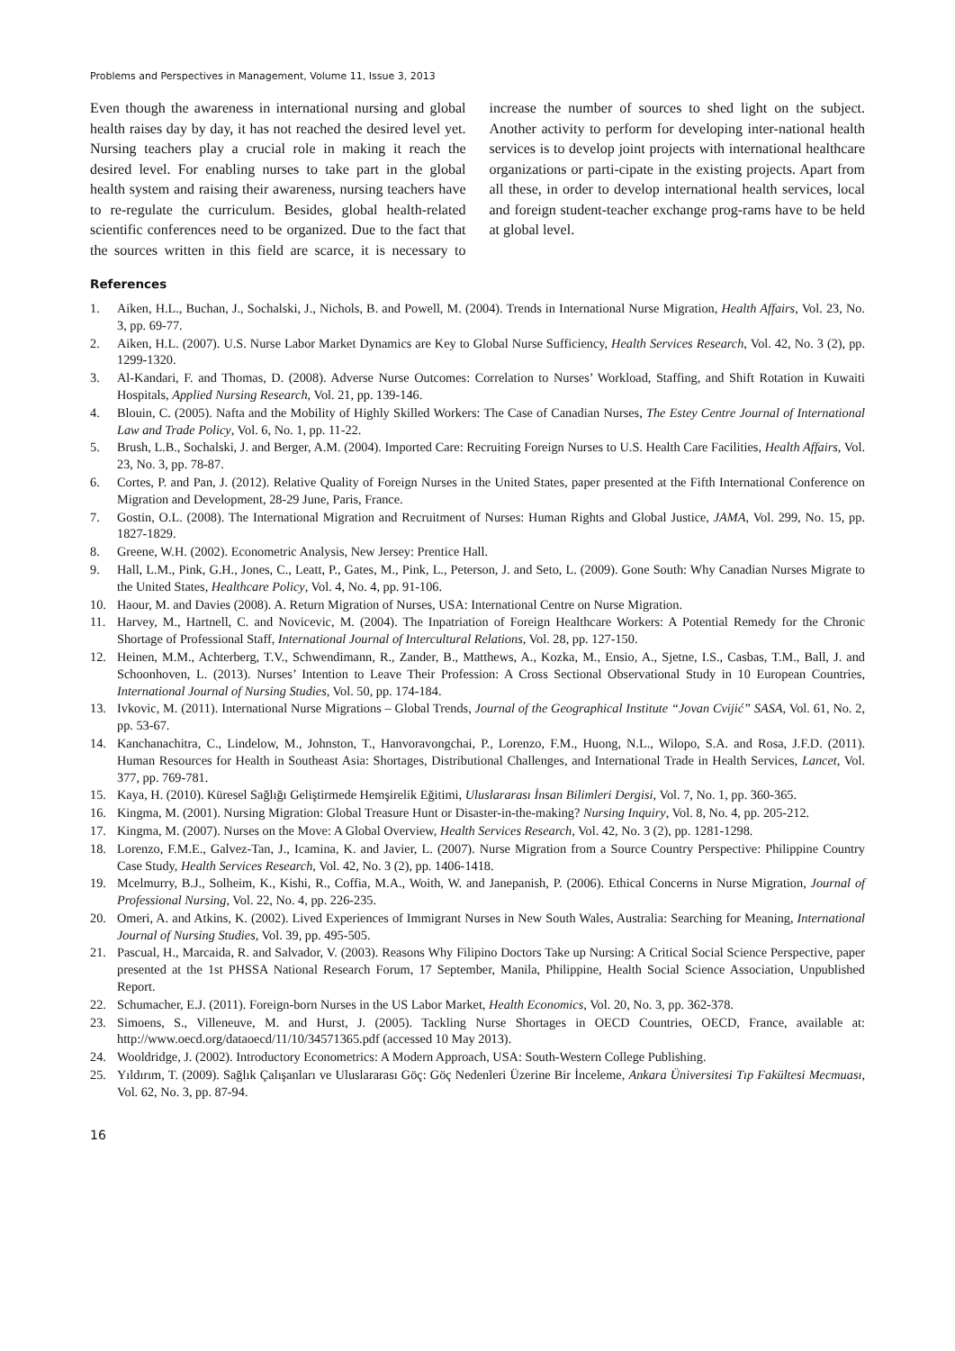Problems and Perspectives in Management, Volume 11, Issue 3, 2013
Even though the awareness in international nursing and global health raises day by day, it has not reached the desired level yet. Nursing teachers play a crucial role in making it reach the desired level. For enabling nurses to take part in the global health system and raising their awareness, nursing teachers have to re-regulate the curriculum. Besides, global health-related scientific conferences need to be organized. Due to the fact that the sources written in this field are scarce, it is necessary to increase the number of sources to shed light on the subject. Another activity to perform for developing inter-national health services is to develop joint projects with international healthcare organizations or parti-cipate in the existing projects. Apart from all these, in order to develop international health services, local and foreign student-teacher exchange prog-rams have to be held at global level.
References
1. Aiken, H.L., Buchan, J., Sochalski, J., Nichols, B. and Powell, M. (2004). Trends in International Nurse Migration, Health Affairs, Vol. 23, No. 3, pp. 69-77.
2. Aiken, H.L. (2007). U.S. Nurse Labor Market Dynamics are Key to Global Nurse Sufficiency, Health Services Research, Vol. 42, No. 3 (2), pp. 1299-1320.
3. Al-Kandari, F. and Thomas, D. (2008). Adverse Nurse Outcomes: Correlation to Nurses’ Workload, Staffing, and Shift Rotation in Kuwaiti Hospitals, Applied Nursing Research, Vol. 21, pp. 139-146.
4. Blouin, C. (2005). Nafta and the Mobility of Highly Skilled Workers: The Case of Canadian Nurses, The Estey Centre Journal of International Law and Trade Policy, Vol. 6, No. 1, pp. 11-22.
5. Brush, L.B., Sochalski, J. and Berger, A.M. (2004). Imported Care: Recruiting Foreign Nurses to U.S. Health Care Facilities, Health Affairs, Vol. 23, No. 3, pp. 78-87.
6. Cortes, P. and Pan, J. (2012). Relative Quality of Foreign Nurses in the United States, paper presented at the Fifth International Conference on Migration and Development, 28-29 June, Paris, France.
7. Gostin, O.L. (2008). The International Migration and Recruitment of Nurses: Human Rights and Global Justice, JAMA, Vol. 299, No. 15, pp. 1827-1829.
8. Greene, W.H. (2002). Econometric Analysis, New Jersey: Prentice Hall.
9. Hall, L.M., Pink, G.H., Jones, C., Leatt, P., Gates, M., Pink, L., Peterson, J. and Seto, L. (2009). Gone South: Why Canadian Nurses Migrate to the United States, Healthcare Policy, Vol. 4, No. 4, pp. 91-106.
10. Haour, M. and Davies (2008). A. Return Migration of Nurses, USA: International Centre on Nurse Migration.
11. Harvey, M., Hartnell, C. and Novicevic, M. (2004). The Inpatriation of Foreign Healthcare Workers: A Potential Remedy for the Chronic Shortage of Professional Staff, International Journal of Intercultural Relations, Vol. 28, pp. 127-150.
12. Heinen, M.M., Achterberg, T.V., Schwendimann, R., Zander, B., Matthews, A., Kozka, M., Ensio, A., Sjetne, I.S., Casbas, T.M., Ball, J. and Schoonhoven, L. (2013). Nurses’ Intention to Leave Their Profession: A Cross Sectional Observational Study in 10 European Countries, International Journal of Nursing Studies, Vol. 50, pp. 174-184.
13. Ivkovic, M. (2011). International Nurse Migrations – Global Trends, Journal of the Geographical Institute “Jovan Cvijić” SASA, Vol. 61, No. 2, pp. 53-67.
14. Kanchanachitra, C., Lindelow, M., Johnston, T., Hanvoravongchai, P., Lorenzo, F.M., Huong, N.L., Wilopo, S.A. and Rosa, J.F.D. (2011). Human Resources for Health in Southeast Asia: Shortages, Distributional Challenges, and International Trade in Health Services, Lancet, Vol. 377, pp. 769-781.
15. Kaya, H. (2010). Küresel Sağlığı Geliştirmede Hemşirelik Eğitimi, Uluslararası İnsan Bilimleri Dergisi, Vol. 7, No. 1, pp. 360-365.
16. Kingma, M. (2001). Nursing Migration: Global Treasure Hunt or Disaster-in-the-making? Nursing Inquiry, Vol. 8, No. 4, pp. 205-212.
17. Kingma, M. (2007). Nurses on the Move: A Global Overview, Health Services Research, Vol. 42, No. 3 (2), pp. 1281-1298.
18. Lorenzo, F.M.E., Galvez-Tan, J., Icamina, K. and Javier, L. (2007). Nurse Migration from a Source Country Perspective: Philippine Country Case Study, Health Services Research, Vol. 42, No. 3 (2), pp. 1406-1418.
19. Mcelmurry, B.J., Solheim, K., Kishi, R., Coffia, M.A., Woith, W. and Janepanish, P. (2006). Ethical Concerns in Nurse Migration, Journal of Professional Nursing, Vol. 22, No. 4, pp. 226-235.
20. Omeri, A. and Atkins, K. (2002). Lived Experiences of Immigrant Nurses in New South Wales, Australia: Searching for Meaning, International Journal of Nursing Studies, Vol. 39, pp. 495-505.
21. Pascual, H., Marcaida, R. and Salvador, V. (2003). Reasons Why Filipino Doctors Take up Nursing: A Critical Social Science Perspective, paper presented at the 1st PHSSA National Research Forum, 17 September, Manila, Philippine, Health Social Science Association, Unpublished Report.
22. Schumacher, E.J. (2011). Foreign-born Nurses in the US Labor Market, Health Economics, Vol. 20, No. 3, pp. 362-378.
23. Simoens, S., Villeneuve, M. and Hurst, J. (2005). Tackling Nurse Shortages in OECD Countries, OECD, France, available at: http://www.oecd.org/dataoecd/11/10/34571365.pdf (accessed 10 May 2013).
24. Wooldridge, J. (2002). Introductory Econometrics: A Modern Approach, USA: South-Western College Publishing.
25. Yıldırım, T. (2009). Sağlık Çalışanları ve Uluslararası Göç: Göç Nedenleri Üzerine Bir İnceleme, Ankara Üniversitesi Tıp Fakültesi Mecmuası, Vol. 62, No. 3, pp. 87-94.
16